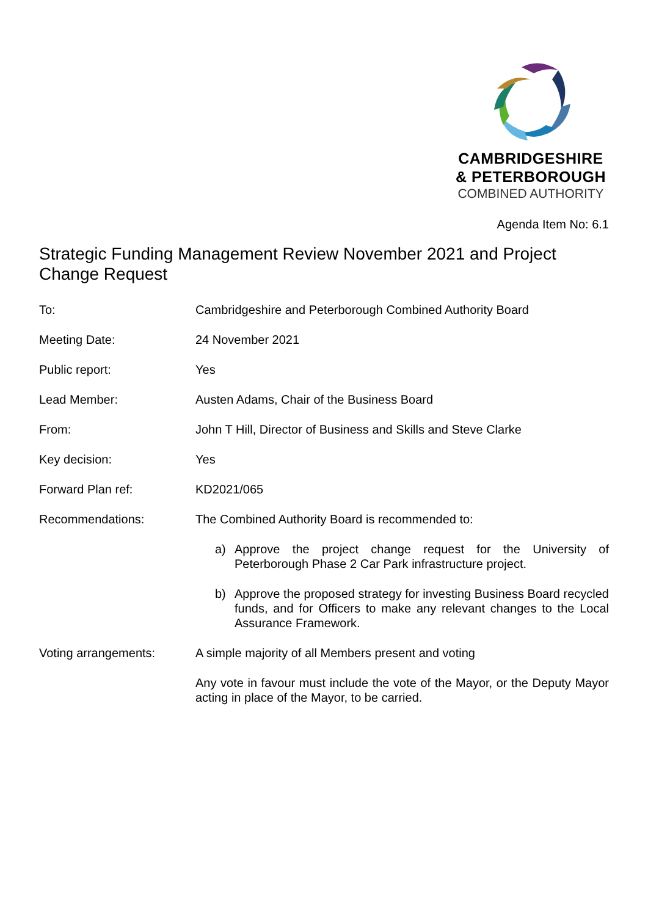CAMBRIDGESHIRE
& PETERBOROUGH
COMBINED AUTHORITY
Agenda Item No: 6.1
Strategic Funding Management Review November 2021 and Project Change Request
| To: | Cambridgeshire and Peterborough Combined Authority Board |
| Meeting Date: | 24 November 2021 |
| Public report: | Yes |
| Lead Member: | Austen Adams, Chair of the Business Board |
| From: | John T Hill, Director of Business and Skills and Steve Clarke |
| Key decision: | Yes |
| Forward Plan ref: | KD2021/065 |
| Recommendations: | The Combined Authority Board is recommended to: |
| | a) Approve the project change request for the University of Peterborough Phase 2 Car Park infrastructure project. |
| | b) Approve the proposed strategy for investing Business Board recycled funds, and for Officers to make any relevant changes to the Local Assurance Framework. |
| Voting arrangements: | A simple majority of all Members present and voting |
| | Any vote in favour must include the vote of the Mayor, or the Deputy Mayor acting in place of the Mayor, to be carried. |